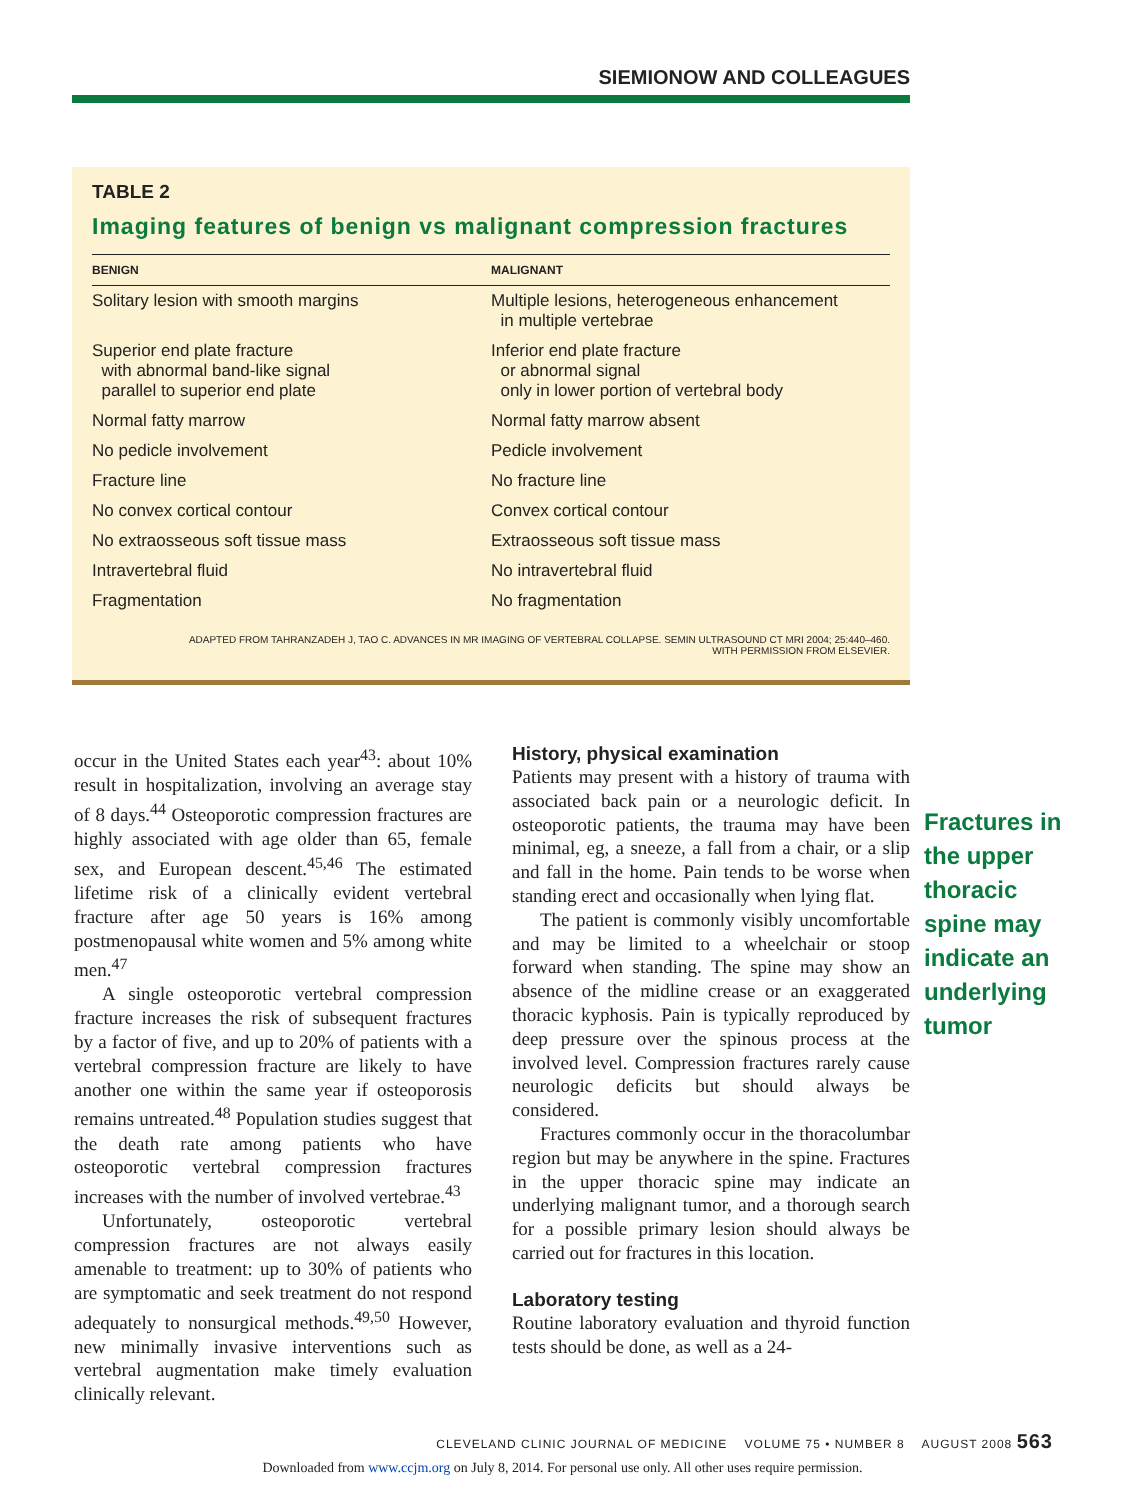SIEMIONOW AND COLLEAGUES
TABLE 2
Imaging features of benign vs malignant compression fractures
| BENIGN | MALIGNANT |
| --- | --- |
| Solitary lesion with smooth margins | Multiple lesions, heterogeneous enhancement in multiple vertebrae |
| Superior end plate fracture with abnormal band-like signal parallel to superior end plate | Inferior end plate fracture or abnormal signal only in lower portion of vertebral body |
| Normal fatty marrow | Normal fatty marrow absent |
| No pedicle involvement | Pedicle involvement |
| Fracture line | No fracture line |
| No convex cortical contour | Convex cortical contour |
| No extraosseous soft tissue mass | Extraosseous soft tissue mass |
| Intravertebral fluid | No intravertebral fluid |
| Fragmentation | No fragmentation |
ADAPTED FROM TAHRANZADEH J, TAO C. ADVANCES IN MR IMAGING OF VERTEBRAL COLLAPSE. SEMIN ULTRASOUND CT MRI 2004; 25:440–460.
WITH PERMISSION FROM ELSEVIER.
occur in the United States each year<sup>43</sup>: about 10% result in hospitalization, involving an average stay of 8 days.<sup>44</sup> Osteoporotic compression fractures are highly associated with age older than 65, female sex, and European descent.<sup>45,46</sup> The estimated lifetime risk of a clinically evident vertebral fracture after age 50 years is 16% among postmenopausal white women and 5% among white men.<sup>47</sup>
A single osteoporotic vertebral compression fracture increases the risk of subsequent fractures by a factor of five, and up to 20% of patients with a vertebral compression fracture are likely to have another one within the same year if osteoporosis remains untreated.<sup>48</sup> Population studies suggest that the death rate among patients who have osteoporotic vertebral compression fractures increases with the number of involved vertebrae.<sup>43</sup>
Unfortunately, osteoporotic vertebral compression fractures are not always easily amenable to treatment: up to 30% of patients who are symptomatic and seek treatment do not respond adequately to nonsurgical methods.<sup>49,50</sup> However, new minimally invasive interventions such as vertebral augmentation make timely evaluation clinically relevant.
History, physical examination
Patients may present with a history of trauma with associated back pain or a neurologic deficit. In osteoporotic patients, the trauma may have been minimal, eg, a sneeze, a fall from a chair, or a slip and fall in the home. Pain tends to be worse when standing erect and occasionally when lying flat.
The patient is commonly visibly uncomfortable and may be limited to a wheelchair or stoop forward when standing. The spine may show an absence of the midline crease or an exaggerated thoracic kyphosis. Pain is typically reproduced by deep pressure over the spinous process at the involved level. Compression fractures rarely cause neurologic deficits but should always be considered.
Fractures commonly occur in the thoracolumbar region but may be anywhere in the spine. Fractures in the upper thoracic spine may indicate an underlying malignant tumor, and a thorough search for a possible primary lesion should always be carried out for fractures in this location.
Laboratory testing
Routine laboratory evaluation and thyroid function tests should be done, as well as a 24-
Fractures in the upper thoracic spine may indicate an underlying tumor
CLEVELAND CLINIC JOURNAL OF MEDICINE VOLUME 75 • NUMBER 8 AUGUST 2008 563
Downloaded from www.ccjm.org on July 8, 2014. For personal use only. All other uses require permission.